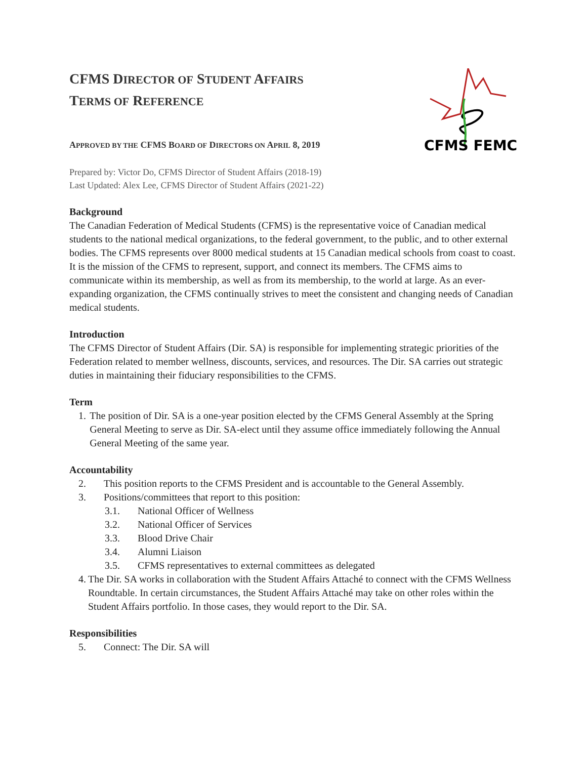CFMS FEMC
CFMS DIRECTOR OF STUDENT AFFAIRS
TERMS OF REFERENCE
APPROVED BY THE CFMS BOARD OF DIRECTORS ON APRIL 8, 2019
Prepared by: Victor Do, CFMS Director of Student Affairs (2018-19)
Last Updated: Alex Lee, CFMS Director of Student Affairs (2021-22)
Background
The Canadian Federation of Medical Students (CFMS) is the representative voice of Canadian medical students to the national medical organizations, to the federal government, to the public, and to other external bodies. The CFMS represents over 8000 medical students at 15 Canadian medical schools from coast to coast. It is the mission of the CFMS to represent, support, and connect its members. The CFMS aims to communicate within its membership, as well as from its membership, to the world at large. As an ever-expanding organization, the CFMS continually strives to meet the consistent and changing needs of Canadian medical students.
Introduction
The CFMS Director of Student Affairs (Dir. SA) is responsible for implementing strategic priorities of the Federation related to member wellness, discounts, services, and resources. The Dir. SA carries out strategic duties in maintaining their fiduciary responsibilities to the CFMS.
Term
1. The position of Dir. SA is a one-year position elected by the CFMS General Assembly at the Spring General Meeting to serve as Dir. SA-elect until they assume office immediately following the Annual General Meeting of the same year.
Accountability
2. This position reports to the CFMS President and is accountable to the General Assembly.
3. Positions/committees that report to this position:
3.1. National Officer of Wellness
3.2. National Officer of Services
3.3. Blood Drive Chair
3.4. Alumni Liaison
3.5. CFMS representatives to external committees as delegated
4. The Dir. SA works in collaboration with the Student Affairs Attaché to connect with the CFMS Wellness Roundtable. In certain circumstances, the Student Affairs Attaché may take on other roles within the Student Affairs portfolio. In those cases, they would report to the Dir. SA.
Responsibilities
5. Connect: The Dir. SA will